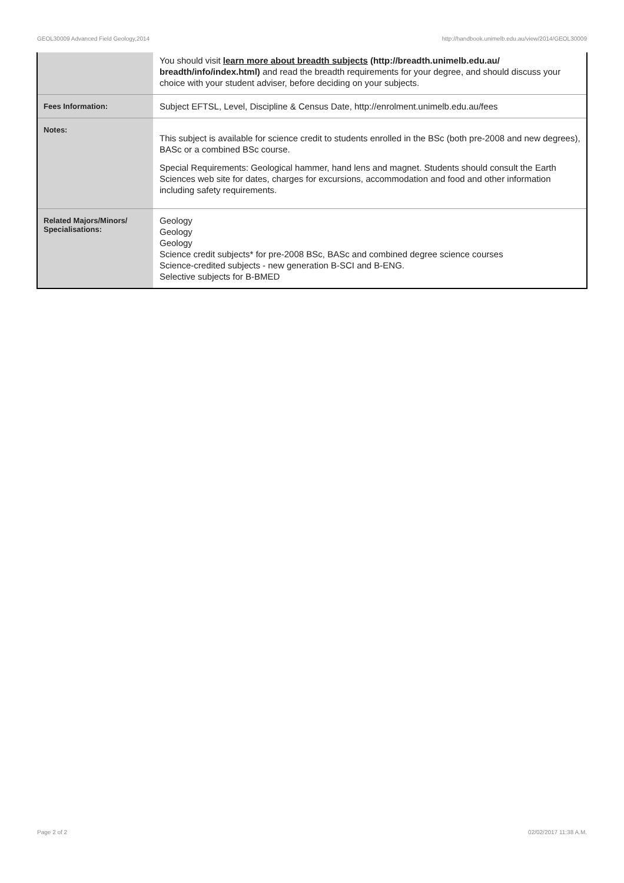GEOL30009 Advanced Field Geology,2014 http://handbook.unimelb.edu.au/view/2014/GEOL30009
| | You should visit learn more about breadth subjects (http://breadth.unimelb.edu.au/ breadth/info/index.html) and read the breadth requirements for your degree, and should discuss your choice with your student adviser, before deciding on your subjects. |
| Fees Information: | Subject EFTSL, Level, Discipline & Census Date, http://enrolment.unimelb.edu.au/fees |
| Notes: | This subject is available for science credit to students enrolled in the BSc (both pre-2008 and new degrees), BASc or a combined BSc course. Special Requirements: Geological hammer, hand lens and magnet. Students should consult the Earth Sciences web site for dates, charges for excursions, accommodation and food and other information including safety requirements. |
| Related Majors/Minors/ Specialisations: | Geology Geology Geology Science credit subjects* for pre-2008 BSc, BASc and combined degree science courses Science-credited subjects - new generation B-SCI and B-ENG. Selective subjects for B-BMED |
Page 2 of 2 02/02/2017 11:38 A.M.